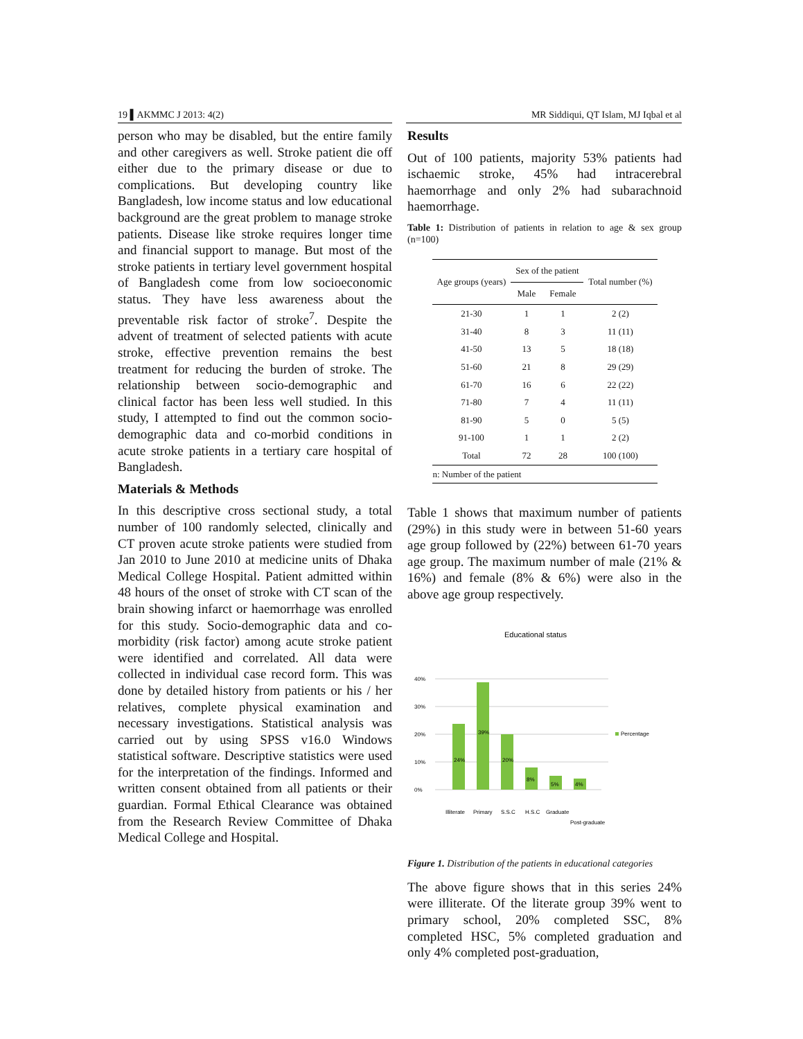19 ▌AKMMC J 2013: 4(2) MR Siddiqui, QT Islam, MJ Iqbal et al
person who may be disabled, but the entire family and other caregivers as well. Stroke patient die off either due to the primary disease or due to complications. But developing country like Bangladesh, low income status and low educational background are the great problem to manage stroke patients. Disease like stroke requires longer time and financial support to manage. But most of the stroke patients in tertiary level government hospital of Bangladesh come from low socioeconomic status. They have less awareness about the preventable risk factor of stroke<sup>7</sup>. Despite the advent of treatment of selected patients with acute stroke, effective prevention remains the best treatment for reducing the burden of stroke. The relationship between socio-demographic and clinical factor has been less well studied. In this study, I attempted to find out the common socio-demographic data and co-morbid conditions in acute stroke patients in a tertiary care hospital of Bangladesh.
Materials & Methods
In this descriptive cross sectional study, a total number of 100 randomly selected, clinically and CT proven acute stroke patients were studied from Jan 2010 to June 2010 at medicine units of Dhaka Medical College Hospital. Patient admitted within 48 hours of the onset of stroke with CT scan of the brain showing infarct or haemorrhage was enrolled for this study. Socio-demographic data and co-morbidity (risk factor) among acute stroke patient were identified and correlated. All data were collected in individual case record form. This was done by detailed history from patients or his / her relatives, complete physical examination and necessary investigations. Statistical analysis was carried out by using SPSS v16.0 Windows statistical software. Descriptive statistics were used for the interpretation of the findings. Informed and written consent obtained from all patients or their guardian. Formal Ethical Clearance was obtained from the Research Review Committee of Dhaka Medical College and Hospital.
Results
Out of 100 patients, majority 53% patients had ischaemic stroke, 45% had intracerebral haemorrhage and only 2% had subarachnoid haemorrhage.
Table 1: Distribution of patients in relation to age & sex group (n=100)
| Age groups (years) | Sex of the patient | | Total number (%) |
| --- | --- | --- | --- |
| | Male | Female | |
| 21-30 | 1 | 1 | 2 (2) |
| 31-40 | 8 | 3 | 11 (11) |
| 41-50 | 13 | 5 | 18 (18) |
| 51-60 | 21 | 8 | 29 (29) |
| 61-70 | 16 | 6 | 22 (22) |
| 71-80 | 7 | 4 | 11 (11) |
| 81-90 | 5 | 0 | 5 (5) |
| 91-100 | 1 | 1 | 2 (2) |
| Total | 72 | 28 | 100 (100) |
| n: Number of the patient | | | |
Table 1 shows that maximum number of patients (29%) in this study were in between 51-60 years age group followed by (22%) between 61-70 years age group. The maximum number of male (21% & 16%) and female (8% & 6%) were also in the above age group respectively.
Educational status
0%
10%
20%
30%
40%
24%
39%
20%
8%
5%
4%
Percentage
Illiterate
Primary
S.S.C
H.S.C
Graduate
Post-graduate
Figure 1. Distribution of the patients in educational categories
The above figure shows that in this series 24% were illiterate. Of the literate group 39% went to primary school, 20% completed SSC, 8% completed HSC, 5% completed graduation and only 4% completed post-graduation,